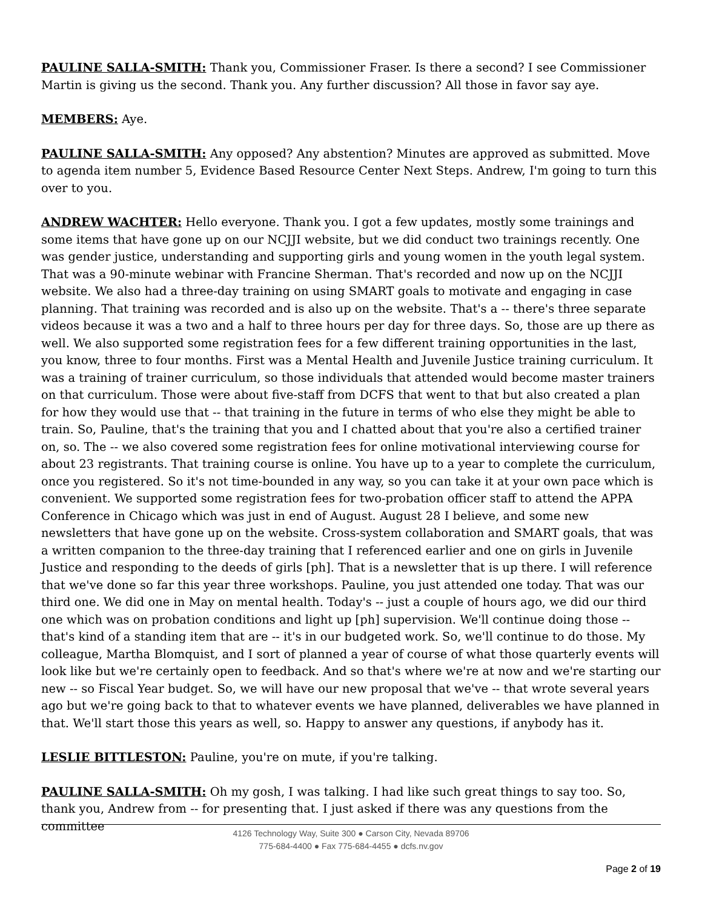PAULINE SALLA-SMITH: Thank you, Commissioner Fraser. Is there a second? I see Commissioner Martin is giving us the second. Thank you. Any further discussion? All those in favor say aye.
MEMBERS: Aye.
PAULINE SALLA-SMITH: Any opposed? Any abstention? Minutes are approved as submitted. Move to agenda item number 5, Evidence Based Resource Center Next Steps. Andrew, I'm going to turn this over to you.
ANDREW WACHTER: Hello everyone. Thank you. I got a few updates, mostly some trainings and some items that have gone up on our NCJJI website, but we did conduct two trainings recently. One was gender justice, understanding and supporting girls and young women in the youth legal system. That was a 90-minute webinar with Francine Sherman. That's recorded and now up on the NCJJI website. We also had a three-day training on using SMART goals to motivate and engaging in case planning. That training was recorded and is also up on the website. That's a -- there's three separate videos because it was a two and a half to three hours per day for three days. So, those are up there as well. We also supported some registration fees for a few different training opportunities in the last, you know, three to four months. First was a Mental Health and Juvenile Justice training curriculum. It was a training of trainer curriculum, so those individuals that attended would become master trainers on that curriculum. Those were about five-staff from DCFS that went to that but also created a plan for how they would use that -- that training in the future in terms of who else they might be able to train. So, Pauline, that's the training that you and I chatted about that you're also a certified trainer on, so. The -- we also covered some registration fees for online motivational interviewing course for about 23 registrants. That training course is online. You have up to a year to complete the curriculum, once you registered. So it's not time-bounded in any way, so you can take it at your own pace which is convenient. We supported some registration fees for two-probation officer staff to attend the APPA Conference in Chicago which was just in end of August. August 28 I believe, and some new newsletters that have gone up on the website. Cross-system collaboration and SMART goals, that was a written companion to the three-day training that I referenced earlier and one on girls in Juvenile Justice and responding to the deeds of girls [ph]. That is a newsletter that is up there. I will reference that we've done so far this year three workshops. Pauline, you just attended one today. That was our third one. We did one in May on mental health. Today's -- just a couple of hours ago, we did our third one which was on probation conditions and light up [ph] supervision. We'll continue doing those -- that's kind of a standing item that are -- it's in our budgeted work. So, we'll continue to do those. My colleague, Martha Blomquist, and I sort of planned a year of course of what those quarterly events will look like but we're certainly open to feedback. And so that's where we're at now and we're starting our new -- so Fiscal Year budget. So, we will have our new proposal that we've -- that wrote several years ago but we're going back to that to whatever events we have planned, deliverables we have planned in that. We'll start those this years as well, so. Happy to answer any questions, if anybody has it.
LESLIE BITTLESTON: Pauline, you're on mute, if you're talking.
PAULINE SALLA-SMITH: Oh my gosh, I was talking. I had like such great things to say too. So, thank you, Andrew from -- for presenting that. I just asked if there was any questions from the committee
4126 Technology Way, Suite 300 ● Carson City, Nevada 89706
775-684-4400 ● Fax 775-684-4455 ● dcfs.nv.gov
Page 2 of 19